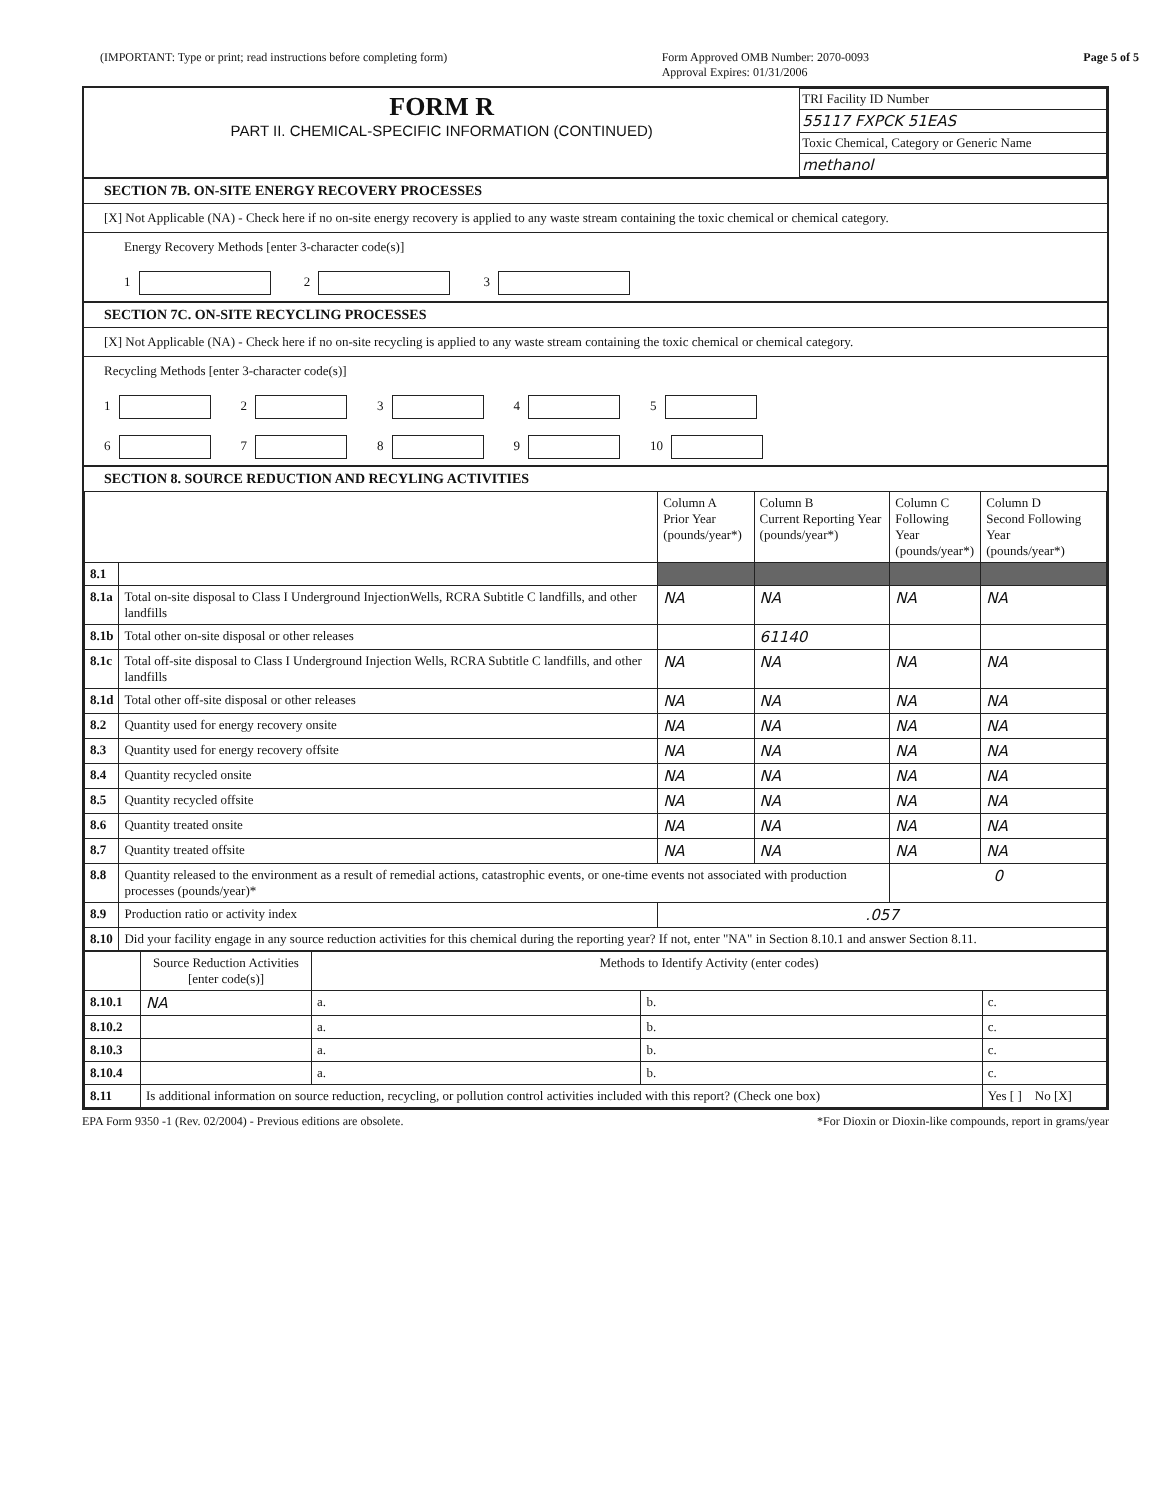(IMPORTANT: Type or print; read instructions before completing form) Form Approved OMB Number: 2070-0093
Approval Expires: 01/31/2006 Page 5 of 5
| FORM R PART II. CHEMICAL-SPECIFIC INFORMATION (CONTINUED) | TRI Facility ID Number 55117 FXPCK 51EAS Toxic Chemical, Category or Generic Name methanol |
SECTION 7B. ON-SITE ENERGY RECOVERY PROCESSES
[X] Not Applicable (NA) - Check here if no on-site energy recovery is applied to any waste stream containing the toxic chemical or chemical category.
Energy Recovery Methods [enter 3-character code(s)]
1 2 3
SECTION 7C. ON-SITE RECYCLING PROCESSES
[X] Not Applicable (NA) - Check here if no on-site recycling is applied to any waste stream containing the toxic chemical or chemical category.
Recycling Methods [enter 3-character code(s)]
1 2 3 4 5
6 7 8 9 10
SECTION 8. SOURCE REDUCTION AND RECYLING ACTIVITIES
| | | Column A Prior Year (pounds/year*) | Column B Current Reporting Year (pounds/year*) | Column C Following Year (pounds/year*) | Column D Second Following Year (pounds/year*) |
| --- | --- | --- | --- | --- | --- |
| 8.1 | | | | | |
| 8.1a | Total on-site disposal to Class I Underground InjectionWells, RCRA Subtitle C landfills, and other landfills | NA | NA | NA | NA |
| 8.1b | Total other on-site disposal or other releases | | 61140 | | |
| 8.1c | Total off-site disposal to Class I Underground Injection Wells, RCRA Subtitle C landfills, and other landfills | NA | NA | NA | NA |
| 8.1d | Total other off-site disposal or other releases | NA | NA | NA | NA |
| 8.2 | Quantity used for energy recovery onsite | NA | NA | NA | NA |
| 8.3 | Quantity used for energy recovery offsite | NA | NA | NA | NA |
| 8.4 | Quantity recycled onsite | NA | NA | NA | NA |
| 8.5 | Quantity recycled offsite | NA | NA | NA | NA |
| 8.6 | Quantity treated onsite | NA | NA | NA | NA |
| 8.7 | Quantity treated offsite | NA | NA | NA | NA |
| 8.8 | Quantity released to the environment as a result of remedial actions, catastrophic events, or one-time events not associated with production processes (pounds/year)* | | | 0 | |
| 8.9 | Production ratio or activity index | .057 | | | |
| 8.10 | Did your facility engage in any source reduction activities for this chemical during the reporting year? If not, enter "NA" in Section 8.10.1 and answer Section 8.11. | | | | |
| | Source Reduction Activities [enter code(s)] | Methods to Identify Activity (enter codes) | | |
| 8.10.1 | NA | a. | b. | c. |
| 8.10.2 | | a. | b. | c. |
| 8.10.3 | | a. | b. | c. |
| 8.10.4 | | a. | b. | c. |
| 8.11 | Is additional information on source reduction, recycling, or pollution control activities included with this report? (Check one box) | | | Yes [ ] No [X] |
EPA Form 9350 -1 (Rev. 02/2004) - Previous editions are obsolete. *For Dioxin or Dioxin-like compounds, report in grams/year